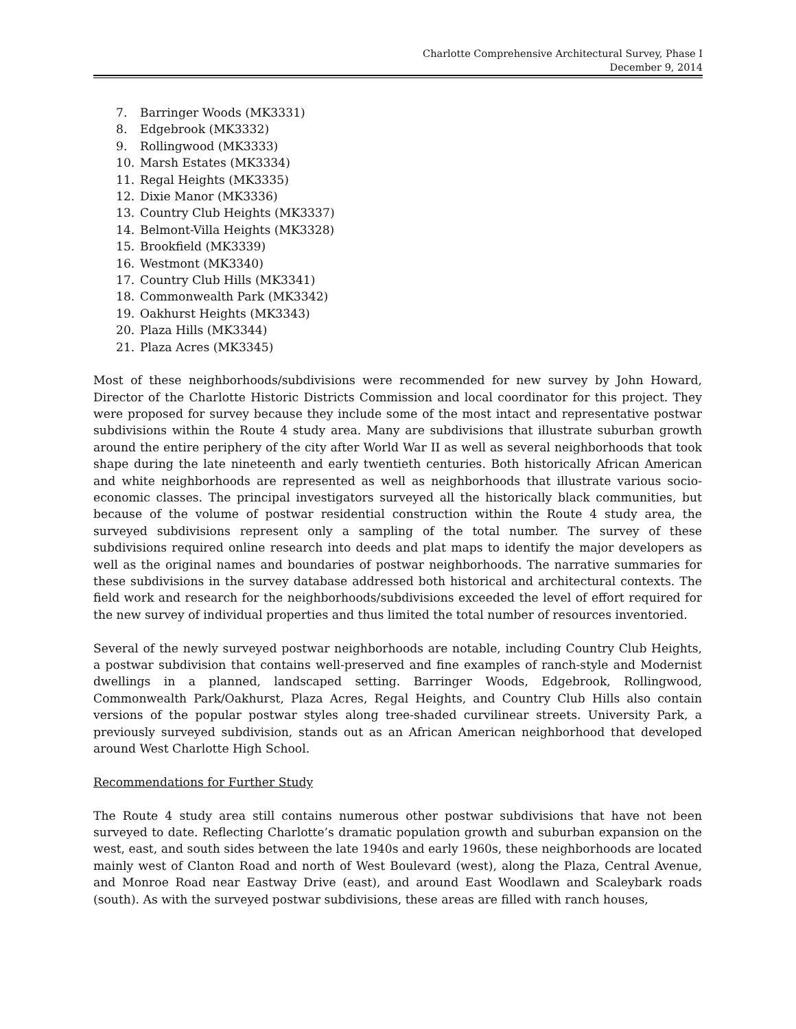Charlotte Comprehensive Architectural Survey, Phase I
December 9, 2014
7. Barringer Woods (MK3331)
8. Edgebrook (MK3332)
9. Rollingwood (MK3333)
10. Marsh Estates (MK3334)
11. Regal Heights (MK3335)
12. Dixie Manor (MK3336)
13. Country Club Heights (MK3337)
14. Belmont-Villa Heights (MK3328)
15. Brookfield (MK3339)
16. Westmont (MK3340)
17. Country Club Hills (MK3341)
18. Commonwealth Park (MK3342)
19. Oakhurst Heights (MK3343)
20. Plaza Hills (MK3344)
21. Plaza Acres (MK3345)
Most of these neighborhoods/subdivisions were recommended for new survey by John Howard, Director of the Charlotte Historic Districts Commission and local coordinator for this project. They were proposed for survey because they include some of the most intact and representative postwar subdivisions within the Route 4 study area. Many are subdivisions that illustrate suburban growth around the entire periphery of the city after World War II as well as several neighborhoods that took shape during the late nineteenth and early twentieth centuries. Both historically African American and white neighborhoods are represented as well as neighborhoods that illustrate various socio-economic classes. The principal investigators surveyed all the historically black communities, but because of the volume of postwar residential construction within the Route 4 study area, the surveyed subdivisions represent only a sampling of the total number. The survey of these subdivisions required online research into deeds and plat maps to identify the major developers as well as the original names and boundaries of postwar neighborhoods. The narrative summaries for these subdivisions in the survey database addressed both historical and architectural contexts. The field work and research for the neighborhoods/subdivisions exceeded the level of effort required for the new survey of individual properties and thus limited the total number of resources inventoried.
Several of the newly surveyed postwar neighborhoods are notable, including Country Club Heights, a postwar subdivision that contains well-preserved and fine examples of ranch-style and Modernist dwellings in a planned, landscaped setting. Barringer Woods, Edgebrook, Rollingwood, Commonwealth Park/Oakhurst, Plaza Acres, Regal Heights, and Country Club Hills also contain versions of the popular postwar styles along tree-shaded curvilinear streets. University Park, a previously surveyed subdivision, stands out as an African American neighborhood that developed around West Charlotte High School.
Recommendations for Further Study
The Route 4 study area still contains numerous other postwar subdivisions that have not been surveyed to date. Reflecting Charlotte’s dramatic population growth and suburban expansion on the west, east, and south sides between the late 1940s and early 1960s, these neighborhoods are located mainly west of Clanton Road and north of West Boulevard (west), along the Plaza, Central Avenue, and Monroe Road near Eastway Drive (east), and around East Woodlawn and Scaleybark roads (south). As with the surveyed postwar subdivisions, these areas are filled with ranch houses,